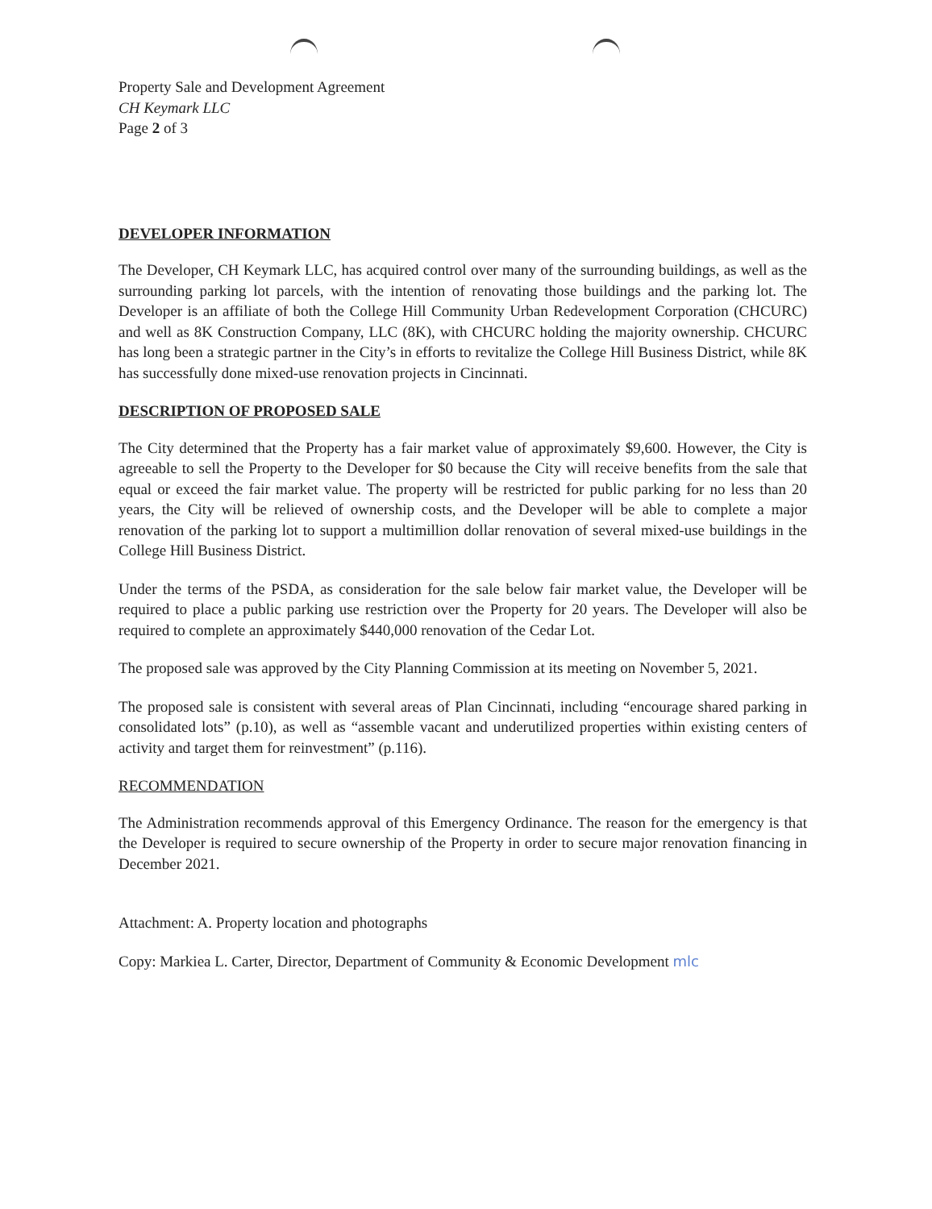Property Sale and Development Agreement
CH Keymark LLC
Page 2 of 3
DEVELOPER INFORMATION
The Developer, CH Keymark LLC, has acquired control over many of the surrounding buildings, as well as the surrounding parking lot parcels, with the intention of renovating those buildings and the parking lot. The Developer is an affiliate of both the College Hill Community Urban Redevelopment Corporation (CHCURC) and well as 8K Construction Company, LLC (8K), with CHCURC holding the majority ownership. CHCURC has long been a strategic partner in the City’s in efforts to revitalize the College Hill Business District, while 8K has successfully done mixed-use renovation projects in Cincinnati.
DESCRIPTION OF PROPOSED SALE
The City determined that the Property has a fair market value of approximately $9,600. However, the City is agreeable to sell the Property to the Developer for $0 because the City will receive benefits from the sale that equal or exceed the fair market value. The property will be restricted for public parking for no less than 20 years, the City will be relieved of ownership costs, and the Developer will be able to complete a major renovation of the parking lot to support a multimillion dollar renovation of several mixed-use buildings in the College Hill Business District.
Under the terms of the PSDA, as consideration for the sale below fair market value, the Developer will be required to place a public parking use restriction over the Property for 20 years. The Developer will also be required to complete an approximately $440,000 renovation of the Cedar Lot.
The proposed sale was approved by the City Planning Commission at its meeting on November 5, 2021.
The proposed sale is consistent with several areas of Plan Cincinnati, including “encourage shared parking in consolidated lots” (p.10), as well as “assemble vacant and underutilized properties within existing centers of activity and target them for reinvestment” (p.116).
RECOMMENDATION
The Administration recommends approval of this Emergency Ordinance. The reason for the emergency is that the Developer is required to secure ownership of the Property in order to secure major renovation financing in December 2021.
Attachment: A. Property location and photographs
Copy: Markiea L. Carter, Director, Department of Community & Economic Development mlc